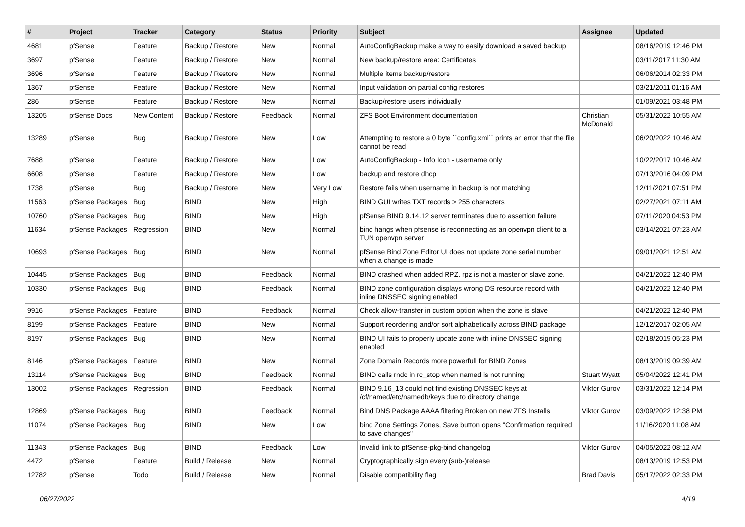| # | Project | Tracker | Category | Status | Priority | Subject | Assignee | Updated |
| --- | --- | --- | --- | --- | --- | --- | --- | --- |
| 4681 | pfSense | Feature | Backup / Restore | New | Normal | AutoConfigBackup make a way to easily download a saved backup | | 08/16/2019 12:46 PM |
| 3697 | pfSense | Feature | Backup / Restore | New | Normal | New backup/restore area: Certificates | | 03/11/2017 11:30 AM |
| 3696 | pfSense | Feature | Backup / Restore | New | Normal | Multiple items backup/restore | | 06/06/2014 02:33 PM |
| 1367 | pfSense | Feature | Backup / Restore | New | Normal | Input validation on partial config restores | | 03/21/2011 01:16 AM |
| 286 | pfSense | Feature | Backup / Restore | New | Normal | Backup/restore users individually | | 01/09/2021 03:48 PM |
| 13205 | pfSense Docs | New Content | Backup / Restore | Feedback | Normal | ZFS Boot Environment documentation | Christian McDonald | 05/31/2022 10:55 AM |
| 13289 | pfSense | Bug | Backup / Restore | New | Low | Attempting to restore a 0 byte ``config.xml`` prints an error that the file cannot be read | | 06/20/2022 10:46 AM |
| 7688 | pfSense | Feature | Backup / Restore | New | Low | AutoConfigBackup - Info Icon - username only | | 10/22/2017 10:46 AM |
| 6608 | pfSense | Feature | Backup / Restore | New | Low | backup and restore dhcp | | 07/13/2016 04:09 PM |
| 1738 | pfSense | Bug | Backup / Restore | New | Very Low | Restore fails when username in backup is not matching | | 12/11/2021 07:51 PM |
| 11563 | pfSense Packages | Bug | BIND | New | High | BIND GUI writes TXT records > 255 characters | | 02/27/2021 07:11 AM |
| 10760 | pfSense Packages | Bug | BIND | New | High | pfSense BIND 9.14.12 server terminates due to assertion failure | | 07/11/2020 04:53 PM |
| 11634 | pfSense Packages | Regression | BIND | New | Normal | bind hangs when pfsense is reconnecting as an openvpn client to a TUN openvpn server | | 03/14/2021 07:23 AM |
| 10693 | pfSense Packages | Bug | BIND | New | Normal | pfSense Bind Zone Editor UI does not update zone serial number when a change is made | | 09/01/2021 12:51 AM |
| 10445 | pfSense Packages | Bug | BIND | Feedback | Normal | BIND crashed when added RPZ. rpz is not a master or slave zone. | | 04/21/2022 12:40 PM |
| 10330 | pfSense Packages | Bug | BIND | Feedback | Normal | BIND zone configuration displays wrong DS resource record with inline DNSSEC signing enabled | | 04/21/2022 12:40 PM |
| 9916 | pfSense Packages | Feature | BIND | Feedback | Normal | Check allow-transfer in custom option when the zone is slave | | 04/21/2022 12:40 PM |
| 8199 | pfSense Packages | Feature | BIND | New | Normal | Support reordering and/or sort alphabetically across BIND package | | 12/12/2017 02:05 AM |
| 8197 | pfSense Packages | Bug | BIND | New | Normal | BIND UI fails to properly update zone with inline DNSSEC signing enabled | | 02/18/2019 05:23 PM |
| 8146 | pfSense Packages | Feature | BIND | New | Normal | Zone Domain Records more powerfull for BIND Zones | | 08/13/2019 09:39 AM |
| 13114 | pfSense Packages | Bug | BIND | Feedback | Normal | BIND calls rndc in rc_stop when named is not running | Stuart Wyatt | 05/04/2022 12:41 PM |
| 13002 | pfSense Packages | Regression | BIND | Feedback | Normal | BIND 9.16_13 could not find existing DNSSEC keys at /cf/named/etc/namedb/keys due to directory change | Viktor Gurov | 03/31/2022 12:14 PM |
| 12869 | pfSense Packages | Bug | BIND | Feedback | Normal | Bind DNS Package AAAA filtering Broken on new ZFS Installs | Viktor Gurov | 03/09/2022 12:38 PM |
| 11074 | pfSense Packages | Bug | BIND | New | Low | bind Zone Settings Zones, Save button opens "Confirmation required to save changes" | | 11/16/2020 11:08 AM |
| 11343 | pfSense Packages | Bug | BIND | Feedback | Low | Invalid link to pfSense-pkg-bind changelog | Viktor Gurov | 04/05/2022 08:12 AM |
| 4472 | pfSense | Feature | Build / Release | New | Normal | Cryptographically sign every (sub-)release | | 08/13/2019 12:53 PM |
| 12782 | pfSense | Todo | Build / Release | New | Normal | Disable compatibility flag | Brad Davis | 05/17/2022 02:33 PM |
06/27/2022 4/19